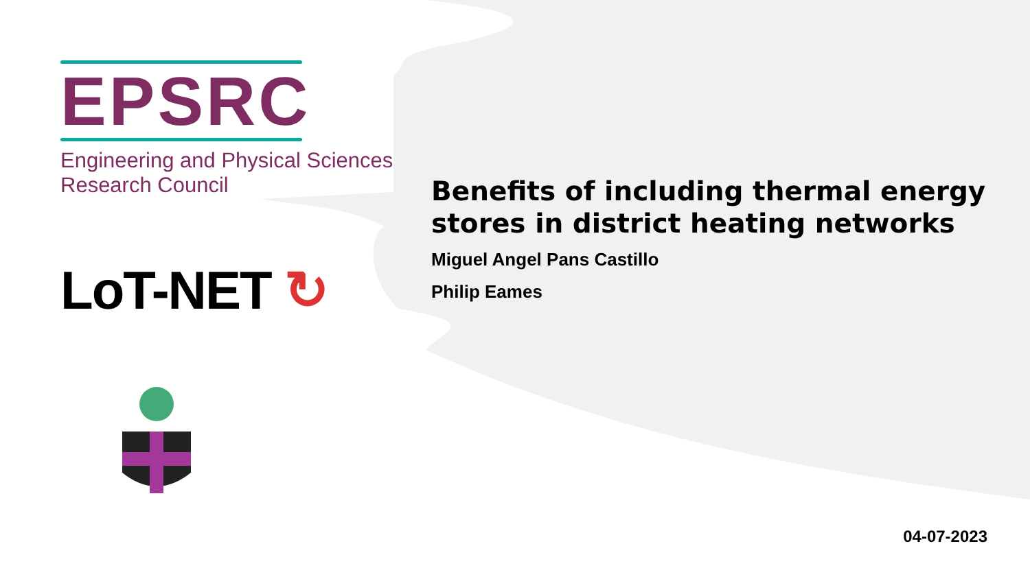EPSRC
Engineering and Physical Sciences
Research Council
LoT-NET ↻
Benefits of including thermal energy stores in district heating networks
Miguel Angel Pans Castillo
Philip Eames
04-07-2023